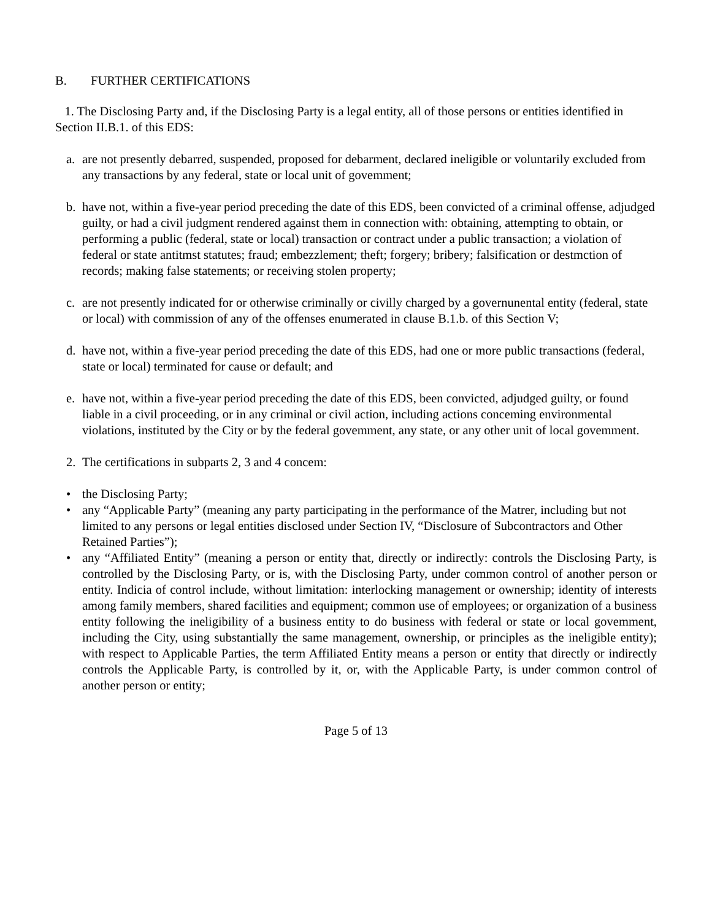B. FURTHER CERTIFICATIONS
1. The Disclosing Party and, if the Disclosing Party is a legal entity, all of those persons or entities identified in Section II.B.1. of this EDS:
a. are not presently debarred, suspended, proposed for debarment, declared ineligible or voluntarily excluded from any transactions by any federal, state or local unit of govemment;
b. have not, within a five-year period preceding the date of this EDS, been convicted of a criminal offense, adjudged guilty, or had a civil judgment rendered against them in connection with: obtaining, attempting to obtain, or performing a public (federal, state or local) transaction or contract under a public transaction; a violation of federal or state antitmst statutes; fraud; embezzlement; theft; forgery; bribery; falsification or destmction of records; making false statements; or receiving stolen property;
c. are not presently indicated for or otherwise criminally or civilly charged by a governunental entity (federal, state or local) with commission of any of the offenses enumerated in clause B.1.b. of this Section V;
d. have not, within a five-year period preceding the date of this EDS, had one or more public transactions (federal, state or local) terminated for cause or default; and
e. have not, within a five-year period preceding the date of this EDS, been convicted, adjudged guilty, or found liable in a civil proceeding, or in any criminal or civil action, including actions conceming environmental violations, instituted by the City or by the federal govemment, any state, or any other unit of local govemment.
2. The certifications in subparts 2, 3 and 4 concem:
• the Disclosing Party;
• any “Applicable Party” (meaning any party participating in the performance of the Matrer, including but not limited to any persons or legal entities disclosed under Section IV, “Disclosure of Subcontractors and Other Retained Parties”);
• any “Affiliated Entity” (meaning a person or entity that, directly or indirectly: controls the Disclosing Party, is controlled by the Disclosing Party, or is, with the Disclosing Party, under common control of another person or entity. Indicia of control include, without limitation: interlocking management or ownership; identity of interests among family members, shared facilities and equipment; common use of employees; or organization of a business entity following the ineligibility of a business entity to do business with federal or state or local govemment, including the City, using substantially the same management, ownership, or principles as the ineligible entity); with respect to Applicable Parties, the term Affiliated Entity means a person or entity that directly or indirectly controls the Applicable Party, is controlled by it, or, with the Applicable Party, is under common control of another person or entity;
Page 5 of 13